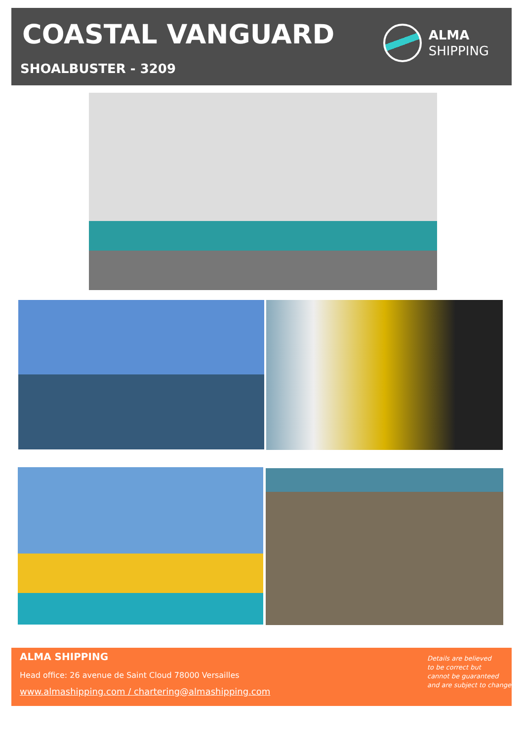COASTAL VANGUARD
ALMA
SHIPPING
SHOALBUSTER - 3209
ALMA SHIPPING
Head office: 26 avenue de Saint Cloud 78000 Versailles
www.almashipping.com / chartering@almashipping.com
Details are believed
to be correct but
cannot be guaranteed
and are subject to change